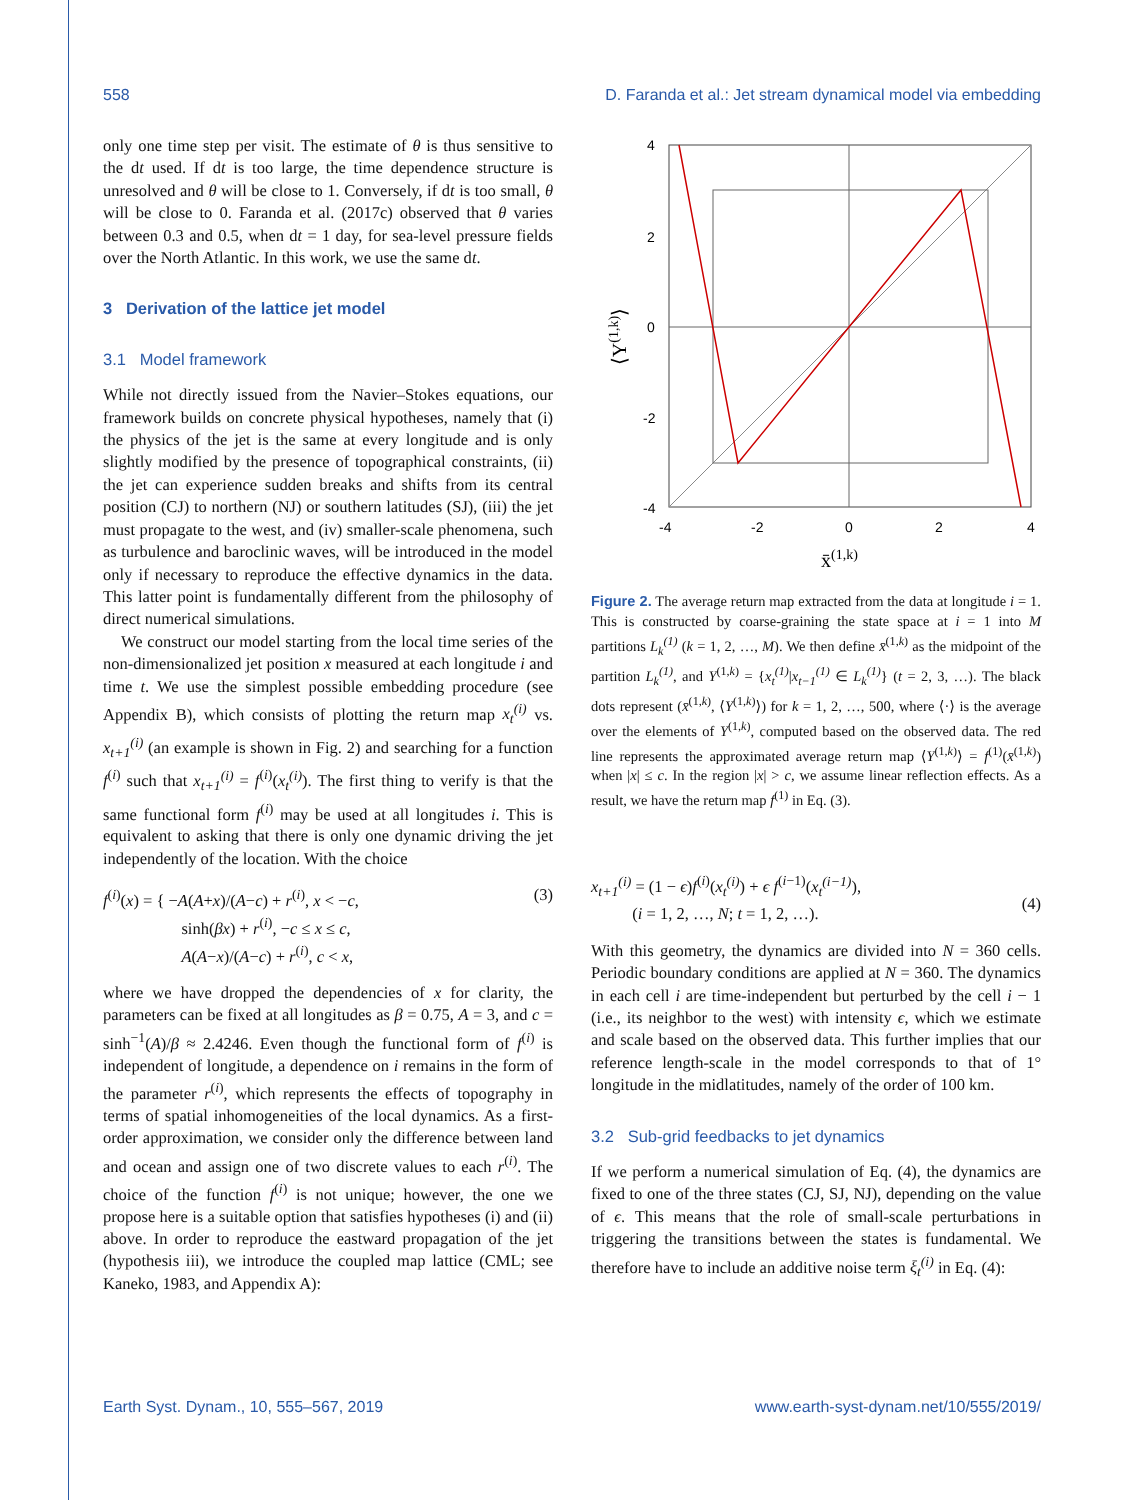558 D. Faranda et al.: Jet stream dynamical model via embedding
only one time step per visit. The estimate of θ is thus sensitive to the dt used. If dt is too large, the time dependence structure is unresolved and θ will be close to 1. Conversely, if dt is too small, θ will be close to 0. Faranda et al. (2017c) observed that θ varies between 0.3 and 0.5, when dt = 1 day, for sea-level pressure fields over the North Atlantic. In this work, we use the same dt.
3 Derivation of the lattice jet model
3.1 Model framework
While not directly issued from the Navier–Stokes equations, our framework builds on concrete physical hypotheses, namely that (i) the physics of the jet is the same at every longitude and is only slightly modified by the presence of topographical constraints, (ii) the jet can experience sudden breaks and shifts from its central position (CJ) to northern (NJ) or southern latitudes (SJ), (iii) the jet must propagate to the west, and (iv) smaller-scale phenomena, such as turbulence and baroclinic waves, will be introduced in the model only if necessary to reproduce the effective dynamics in the data. This latter point is fundamentally different from the philosophy of direct numerical simulations.
We construct our model starting from the local time series of the non-dimensionalized jet position x measured at each longitude i and time t. We use the simplest possible embedding procedure (see Appendix B), which consists of plotting the return map x<sub>t</sub><sup>(i)</sup> vs. x<sub>t+1</sub><sup>(i)</sup> (an example is shown in Fig. 2) and searching for a function f<sup>(i)</sup> such that x<sub>t+1</sub><sup>(i)</sup> = f<sup>(i)</sup>(x<sub>t</sub><sup>(i)</sup>). The first thing to verify is that the same functional form f<sup>(i)</sup> may be used at all longitudes i. This is equivalent to asking that there is only one dynamic driving the jet independently of the location. With the choice
f<sup>(i)</sup>(x) = { −A(A+x)/(A−c) + r<sup>(i)</sup>, x < −c,
sinh(βx) + r<sup>(i)</sup>, −c ≤ x ≤ c,
A(A−x)/(A−c) + r<sup>(i)</sup>, c < x, (3)
where we have dropped the dependencies of x for clarity, the parameters can be fixed at all longitudes as β = 0.75, A = 3, and c = sinh<sup>−1</sup>(A)/β ≈ 2.4246. Even though the functional form of f<sup>(i)</sup> is independent of longitude, a dependence on i remains in the form of the parameter r<sup>(i)</sup>, which represents the effects of topography in terms of spatial inhomogeneities of the local dynamics. As a first-order approximation, we consider only the difference between land and ocean and assign one of two discrete values to each r<sup>(i)</sup>. The choice of the function f<sup>(i)</sup> is not unique; however, the one we propose here is a suitable option that satisfies hypotheses (i) and (ii) above. In order to reproduce the eastward propagation of the jet (hypothesis iii), we introduce the coupled map lattice (CML; see Kaneko, 1983, and Appendix A):
4
2
0
-2
-4
-4
-2
0
2
4
x̄(1,k)
⟨Y(1,k)⟩
Figure 2. The average return map extracted from the data at longitude i = 1. This is constructed by coarse-graining the state space at i = 1 into M partitions L<sub>k</sub><sup>(1)</sup> (k = 1, 2, …, M). We then define x̄<sup>(1,k)</sup> as the midpoint of the partition L<sub>k</sub><sup>(1)</sup>, and Y<sup>(1,k)</sup> = {x<sub>t</sub><sup>(1)</sup>|x<sub>t−1</sub><sup>(1)</sup> ∈ L<sub>k</sub><sup>(1)</sup>} (t = 2, 3, …). The black dots represent (x̄<sup>(1,k)</sup>, ⟨Y<sup>(1,k)</sup>⟩) for k = 1, 2, …, 500, where ⟨·⟩ is the average over the elements of Y<sup>(1,k)</sup>, computed based on the observed data. The red line represents the approximated average return map ⟨Y<sup>(1,k)</sup>⟩ = f<sup>(1)</sup>(x̄<sup>(1,k)</sup>) when |x| ≤ c. In the region |x| > c, we assume linear reflection effects. As a result, we have the return map f<sup>(1)</sup> in Eq. (3).
x<sub>t+1</sub><sup>(i)</sup> = (1 − ϵ)f<sup>(i)</sup>(x<sub>t</sub><sup>(i)</sup>) + ϵ f<sup>(i−1)</sup>(x<sub>t</sub><sup>(i−1)</sup>),
(i = 1, 2, …, N; t = 1, 2, …).
(4)
With this geometry, the dynamics are divided into N = 360 cells. Periodic boundary conditions are applied at N = 360. The dynamics in each cell i are time-independent but perturbed by the cell i − 1 (i.e., its neighbor to the west) with intensity ϵ, which we estimate and scale based on the observed data. This further implies that our reference length-scale in the model corresponds to that of 1° longitude in the midlatitudes, namely of the order of 100 km.
3.2 Sub-grid feedbacks to jet dynamics
If we perform a numerical simulation of Eq. (4), the dynamics are fixed to one of the three states (CJ, SJ, NJ), depending on the value of ϵ. This means that the role of small-scale perturbations in triggering the transitions between the states is fundamental. We therefore have to include an additive noise term ξ<sub>t</sub><sup>(i)</sup> in Eq. (4):
Earth Syst. Dynam., 10, 555–567, 2019 www.earth-syst-dynam.net/10/555/2019/